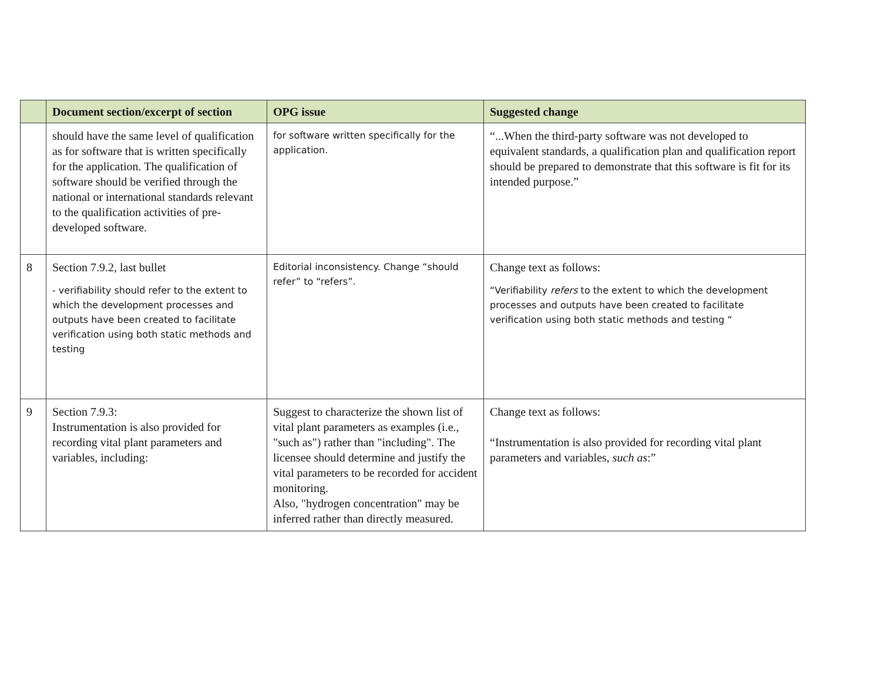| | Document section/excerpt of section | OPG issue | Suggested change |
| --- | --- | --- | --- |
| | should have the same level of qualification as for software that is written specifically for the application. The qualification of software should be verified through the national or international standards relevant to the qualification activities of pre-developed software. | for software written specifically for the application. | “...When the third-party software was not developed to equivalent standards, a qualification plan and qualification report should be prepared to demonstrate that this software is fit for its intended purpose.” |
| 8 | Section 7.9.2, last bullet - verifiability should refer to the extent to which the development processes and outputs have been created to facilitate verification using both static methods and testing | Editorial inconsistency. Change “should refer” to “refers”. | Change text as follows: “Verifiability refers to the extent to which the development processes and outputs have been created to facilitate verification using both static methods and testing “ |
| 9 | Section 7.9.3: Instrumentation is also provided for recording vital plant parameters and variables, including: | Suggest to characterize the shown list of vital plant parameters as examples (i.e., "such as") rather than "including". The licensee should determine and justify the vital parameters to be recorded for accident monitoring. Also, "hydrogen concentration" may be inferred rather than directly measured. | Change text as follows: “Instrumentation is also provided for recording vital plant parameters and variables, such as :” |